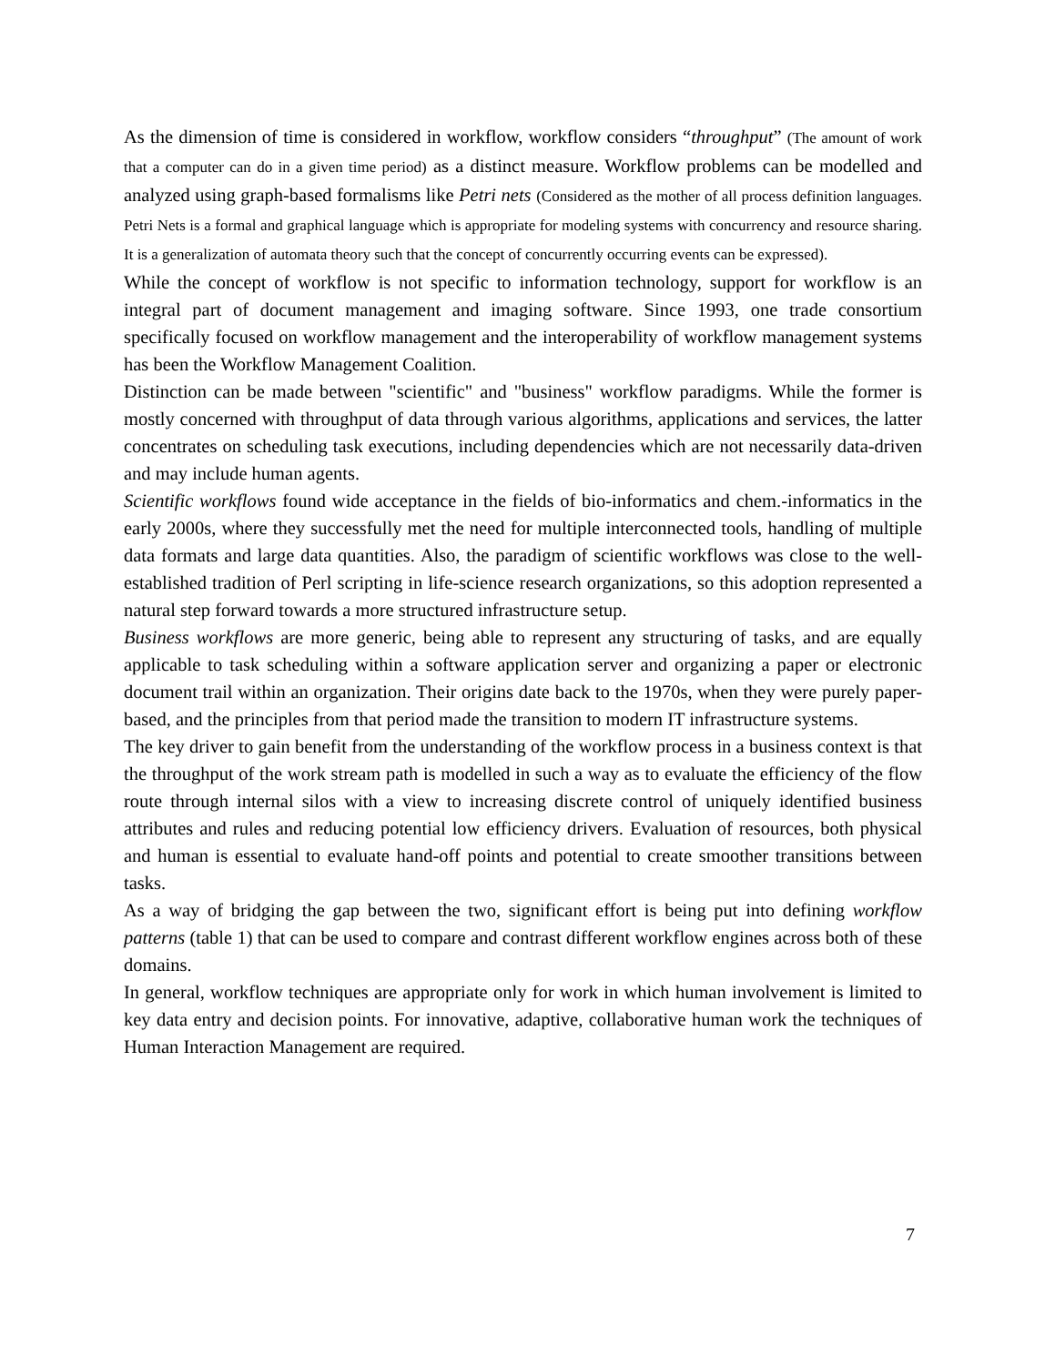As the dimension of time is considered in workflow, workflow considers “throughput” (The amount of work that a computer can do in a given time period) as a distinct measure. Workflow problems can be modelled and analyzed using graph-based formalisms like Petri nets (Considered as the mother of all process definition languages. Petri Nets is a formal and graphical language which is appropriate for modeling systems with concurrency and resource sharing. It is a generalization of automata theory such that the concept of concurrently occurring events can be expressed).
While the concept of workflow is not specific to information technology, support for workflow is an integral part of document management and imaging software. Since 1993, one trade consortium specifically focused on workflow management and the interoperability of workflow management systems has been the Workflow Management Coalition.
Distinction can be made between "scientific" and "business" workflow paradigms. While the former is mostly concerned with throughput of data through various algorithms, applications and services, the latter concentrates on scheduling task executions, including dependencies which are not necessarily data-driven and may include human agents.
Scientific workflows found wide acceptance in the fields of bio-informatics and chem.-informatics in the early 2000s, where they successfully met the need for multiple interconnected tools, handling of multiple data formats and large data quantities. Also, the paradigm of scientific workflows was close to the well-established tradition of Perl scripting in life-science research organizations, so this adoption represented a natural step forward towards a more structured infrastructure setup.
Business workflows are more generic, being able to represent any structuring of tasks, and are equally applicable to task scheduling within a software application server and organizing a paper or electronic document trail within an organization. Their origins date back to the 1970s, when they were purely paper-based, and the principles from that period made the transition to modern IT infrastructure systems.
The key driver to gain benefit from the understanding of the workflow process in a business context is that the throughput of the work stream path is modelled in such a way as to evaluate the efficiency of the flow route through internal silos with a view to increasing discrete control of uniquely identified business attributes and rules and reducing potential low efficiency drivers. Evaluation of resources, both physical and human is essential to evaluate hand-off points and potential to create smoother transitions between tasks.
As a way of bridging the gap between the two, significant effort is being put into defining workflow patterns (table 1) that can be used to compare and contrast different workflow engines across both of these domains.
In general, workflow techniques are appropriate only for work in which human involvement is limited to key data entry and decision points. For innovative, adaptive, collaborative human work the techniques of Human Interaction Management are required.
7